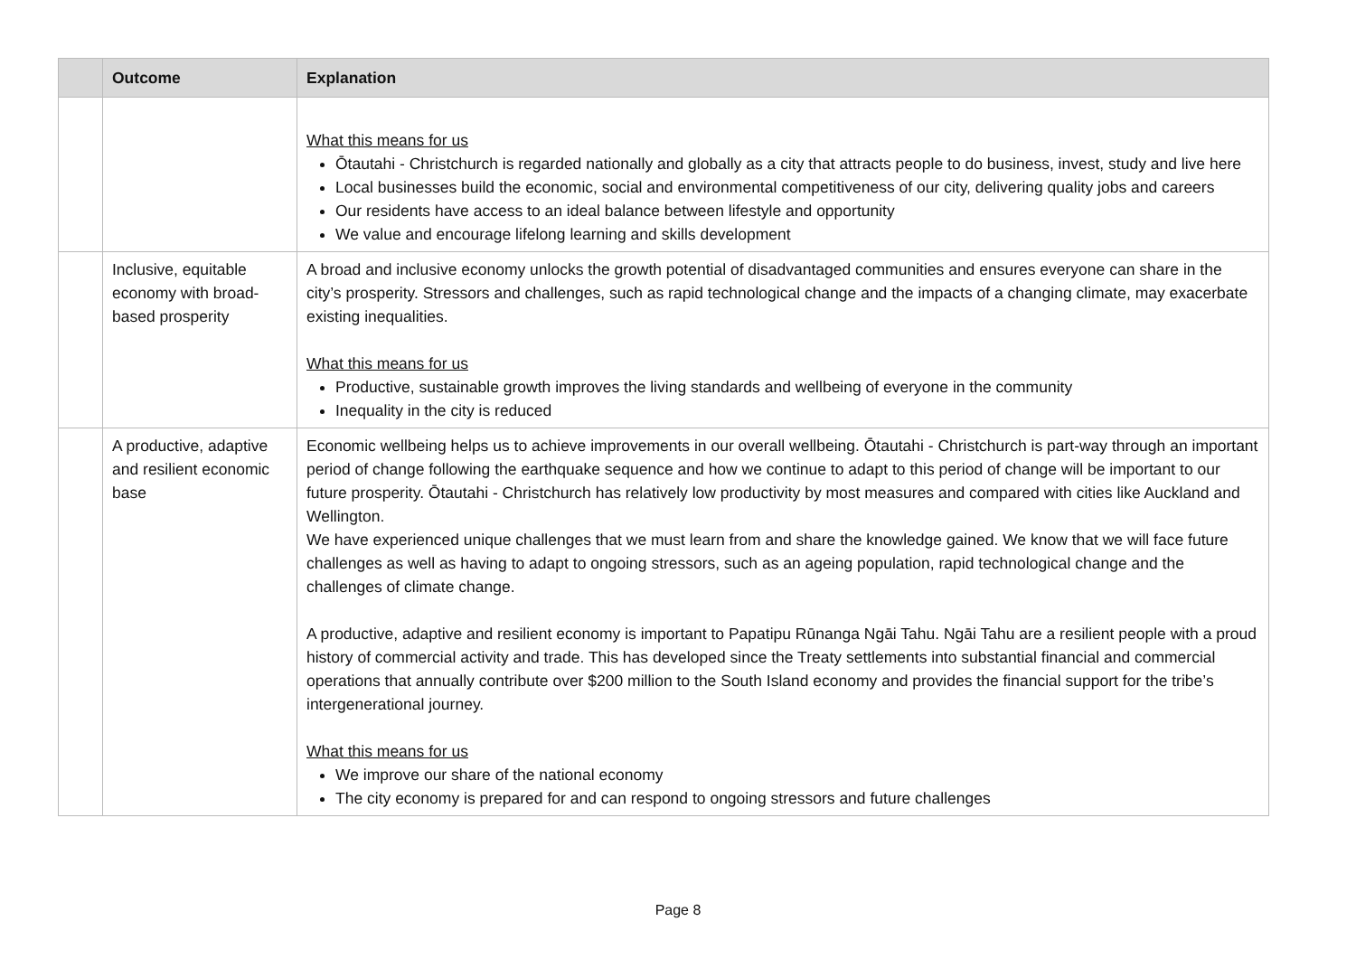| | Outcome | Explanation |
| --- | --- | --- |
| | | What this means for us Ōtautahi - Christchurch is regarded nationally and globally as a city that attracts people to do business, invest, study and live here Local businesses build the economic, social and environmental competitiveness of our city, delivering quality jobs and careers Our residents have access to an ideal balance between lifestyle and opportunity We value and encourage lifelong learning and skills development |
| | Inclusive, equitable economy with broad-based prosperity | A broad and inclusive economy unlocks the growth potential of disadvantaged communities and ensures everyone can share in the city’s prosperity. Stressors and challenges, such as rapid technological change and the impacts of a changing climate, may exacerbate existing inequalities. What this means for us Productive, sustainable growth improves the living standards and wellbeing of everyone in the community Inequality in the city is reduced |
| | A productive, adaptive and resilient economic base | Economic wellbeing helps us to achieve improvements in our overall wellbeing. Ōtautahi - Christchurch is part-way through an important period of change following the earthquake sequence and how we continue to adapt to this period of change will be important to our future prosperity. Ōtautahi - Christchurch has relatively low productivity by most measures and compared with cities like Auckland and Wellington. We have experienced unique challenges that we must learn from and share the knowledge gained. We know that we will face future challenges as well as having to adapt to ongoing stressors, such as an ageing population, rapid technological change and the challenges of climate change. A productive, adaptive and resilient economy is important to Papatipu Rūnanga Ngāi Tahu. Ngāi Tahu are a resilient people with a proud history of commercial activity and trade. This has developed since the Treaty settlements into substantial financial and commercial operations that annually contribute over $200 million to the South Island economy and provides the financial support for the tribe’s intergenerational journey. What this means for us We improve our share of the national economy The city economy is prepared for and can respond to ongoing stressors and future challenges |
Page 8